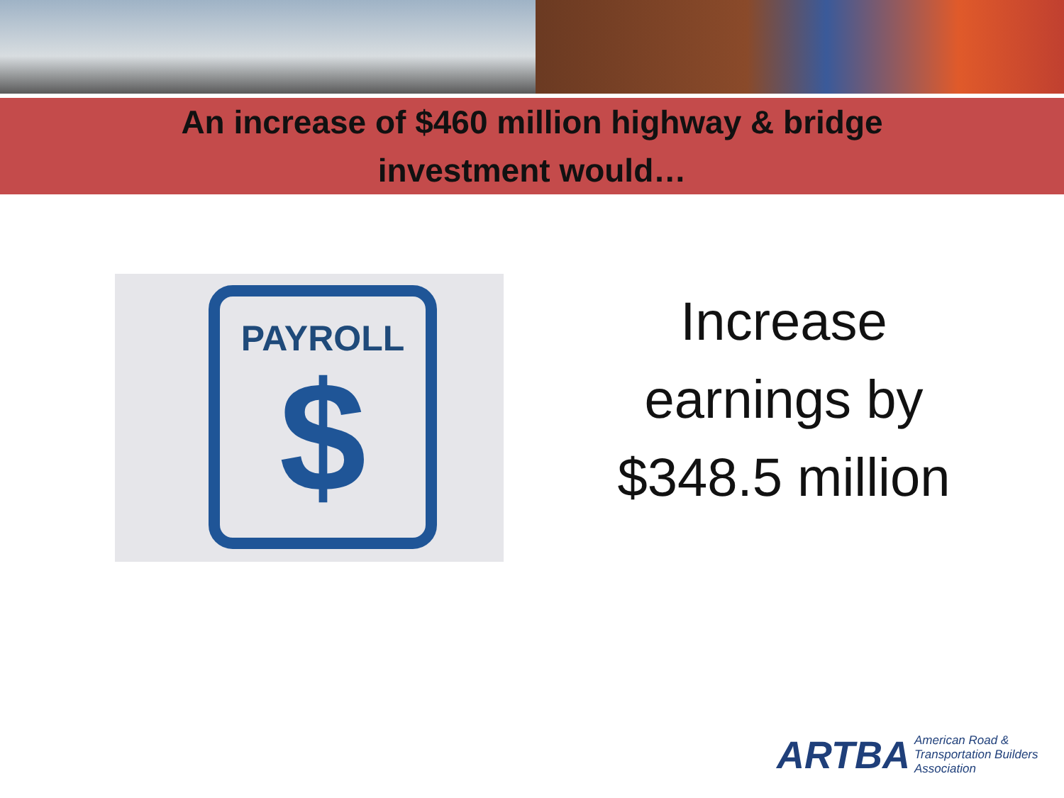An increase of $460 million highway & bridge
investment would…
PAYROLL
$
Increase
earnings by
$348.5 million
ARTBA American Road &
Transportation Builders
Association